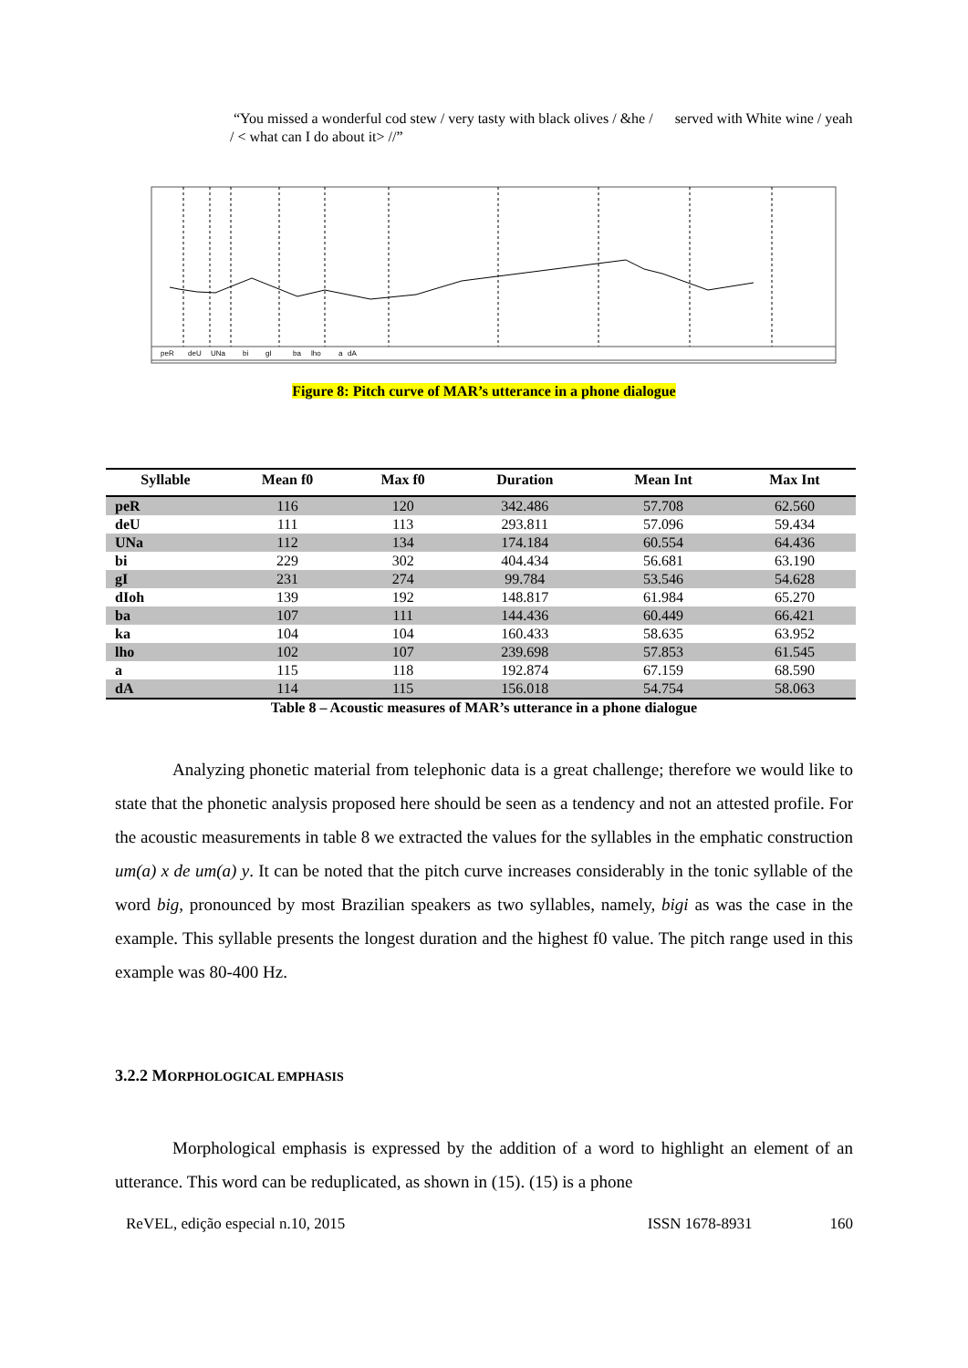“You missed a wonderful cod stew / very tasty with black olives / &he / served with White wine / yeah / < what can I do about it> //”
peR
deU
UNa
bi
gI
ba
lho
a
dA
Figure 8: Pitch curve of MAR’s utterance in a phone dialogue
| Syllable | Mean f0 | Max f0 | Duration | Mean Int | Max Int |
| --- | --- | --- | --- | --- | --- |
| peR | 116 | 120 | 342.486 | 57.708 | 62.560 |
| deU | 111 | 113 | 293.811 | 57.096 | 59.434 |
| UNa | 112 | 134 | 174.184 | 60.554 | 64.436 |
| bi | 229 | 302 | 404.434 | 56.681 | 63.190 |
| gI | 231 | 274 | 99.784 | 53.546 | 54.628 |
| dIoh | 139 | 192 | 148.817 | 61.984 | 65.270 |
| ba | 107 | 111 | 144.436 | 60.449 | 66.421 |
| ka | 104 | 104 | 160.433 | 58.635 | 63.952 |
| lho | 102 | 107 | 239.698 | 57.853 | 61.545 |
| a | 115 | 118 | 192.874 | 67.159 | 68.590 |
| dA | 114 | 115 | 156.018 | 54.754 | 58.063 |
Table 8 – Acoustic measures of MAR’s utterance in a phone dialogue
Analyzing phonetic material from telephonic data is a great challenge; therefore we would like to state that the phonetic analysis proposed here should be seen as a tendency and not an attested profile. For the acoustic measurements in table 8 we extracted the values for the syllables in the emphatic construction um(a) x de um(a) y. It can be noted that the pitch curve increases considerably in the tonic syllable of the word big, pronounced by most Brazilian speakers as two syllables, namely, bigi as was the case in the example. This syllable presents the longest duration and the highest f0 value. The pitch range used in this example was 80-400 Hz.
3.2.2 MORPHOLOGICAL EMPHASIS
Morphological emphasis is expressed by the addition of a word to highlight an element of an utterance. This word can be reduplicated, as shown in (15). (15) is a phone
ReVEL, edição especial n.10, 2015 ISSN 1678-8931 160